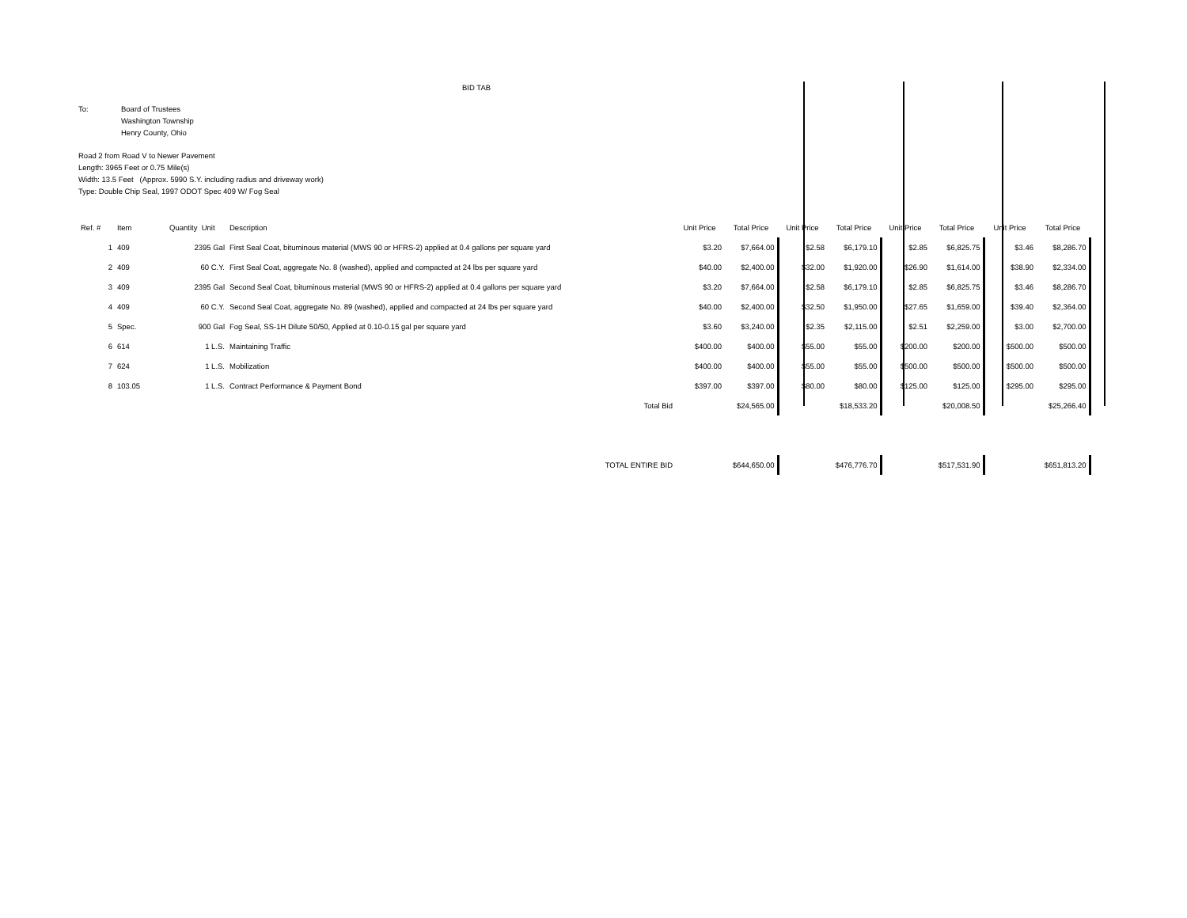BID TAB
To: Board of Trustees
Washington Township
Henry County, Ohio
Road 2 from Road V to Newer Pavement
Length: 3965 Feet or 0.75 Mile(s)
Width: 13.5 Feet (Approx. 5990 S.Y. including radius and driveway work)
Type: Double Chip Seal, 1997 ODOT Spec 409 W/ Fog Seal
| Ref. # | Item | Quantity Unit | Description | Unit Price | Total Price | Unit Price | Total Price | Unit Price | Total Price | Unit Price | Total Price |
| --- | --- | --- | --- | --- | --- | --- | --- | --- | --- | --- | --- |
| 1 | 409 | 2395 Gal | First Seal Coat, bituminous material (MWS 90 or HFRS-2) applied at 0.4 gallons per square yard | $3.20 | $7,664.00 | $2.58 | $6,179.10 | $2.85 | $6,825.75 | $3.46 | $8,286.70 |
| 2 | 409 | 60 C.Y. | First Seal Coat, aggregate No. 8 (washed), applied and compacted at 24 lbs per square yard | $40.00 | $2,400.00 | $32.00 | $1,920.00 | $26.90 | $1,614.00 | $38.90 | $2,334.00 |
| 3 | 409 | 2395 Gal | Second Seal Coat, bituminous material (MWS 90 or HFRS-2) applied at 0.4 gallons per square yard | $3.20 | $7,664.00 | $2.58 | $6,179.10 | $2.85 | $6,825.75 | $3.46 | $8,286.70 |
| 4 | 409 | 60 C.Y. | Second Seal Coat, aggregate No. 89 (washed), applied and compacted at 24 lbs per square yard | $40.00 | $2,400.00 | $32.50 | $1,950.00 | $27.65 | $1,659.00 | $39.40 | $2,364.00 |
| 5 | Spec. | 900 Gal | Fog Seal, SS-1H Dilute 50/50, Applied at 0.10-0.15 gal per square yard | $3.60 | $3,240.00 | $2.35 | $2,115.00 | $2.51 | $2,259.00 | $3.00 | $2,700.00 |
| 6 | 614 | 1 L.S. | Maintaining Traffic | $400.00 | $400.00 | $55.00 | $55.00 | $200.00 | $200.00 | $500.00 | $500.00 |
| 7 | 624 | 1 L.S. | Mobilization | $400.00 | $400.00 | $55.00 | $55.00 | $500.00 | $500.00 | $500.00 | $500.00 |
| 8 | 103.05 | 1 L.S. | Contract Performance & Payment Bond | $397.00 | $397.00 | $80.00 | $80.00 | $125.00 | $125.00 | $295.00 | $295.00 |
| | | | Total Bid | | $24,565.00 | | $18,533.20 | | $20,008.50 | | $25,266.40 |
| | | | TOTAL ENTIRE BID | | $644,650.00 | | $476,776.70 | | $517,531.90 | | $651,813.20 |